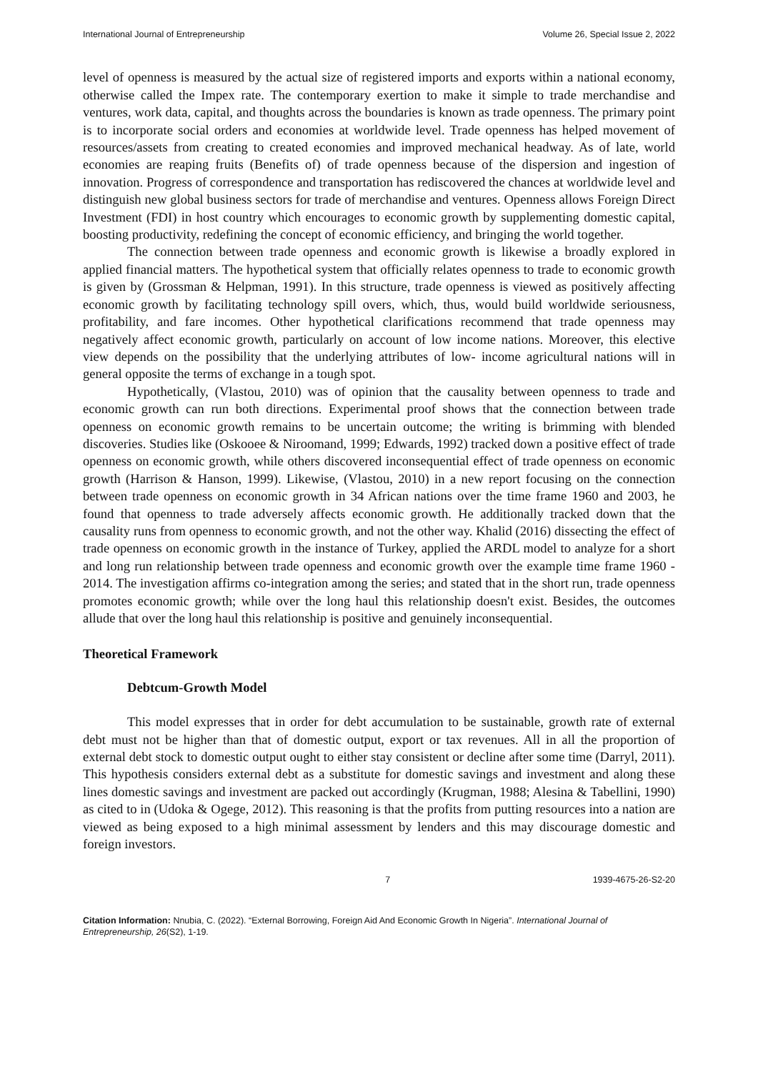International Journal of Entrepreneurship Volume 26, Special Issue 2, 2022
level of openness is measured by the actual size of registered imports and exports within a national economy, otherwise called the Impex rate. The contemporary exertion to make it simple to trade merchandise and ventures, work data, capital, and thoughts across the boundaries is known as trade openness. The primary point is to incorporate social orders and economies at worldwide level. Trade openness has helped movement of resources/assets from creating to created economies and improved mechanical headway. As of late, world economies are reaping fruits (Benefits of) of trade openness because of the dispersion and ingestion of innovation. Progress of correspondence and transportation has rediscovered the chances at worldwide level and distinguish new global business sectors for trade of merchandise and ventures. Openness allows Foreign Direct Investment (FDI) in host country which encourages to economic growth by supplementing domestic capital, boosting productivity, redefining the concept of economic efficiency, and bringing the world together.
The connection between trade openness and economic growth is likewise a broadly explored in applied financial matters. The hypothetical system that officially relates openness to trade to economic growth is given by (Grossman & Helpman, 1991). In this structure, trade openness is viewed as positively affecting economic growth by facilitating technology spill overs, which, thus, would build worldwide seriousness, profitability, and fare incomes. Other hypothetical clarifications recommend that trade openness may negatively affect economic growth, particularly on account of low income nations. Moreover, this elective view depends on the possibility that the underlying attributes of low- income agricultural nations will in general opposite the terms of exchange in a tough spot.
Hypothetically, (Vlastou, 2010) was of opinion that the causality between openness to trade and economic growth can run both directions. Experimental proof shows that the connection between trade openness on economic growth remains to be uncertain outcome; the writing is brimming with blended discoveries. Studies like (Oskooee & Niroomand, 1999; Edwards, 1992) tracked down a positive effect of trade openness on economic growth, while others discovered inconsequential effect of trade openness on economic growth (Harrison & Hanson, 1999). Likewise, (Vlastou, 2010) in a new report focusing on the connection between trade openness on economic growth in 34 African nations over the time frame 1960 and 2003, he found that openness to trade adversely affects economic growth. He additionally tracked down that the causality runs from openness to economic growth, and not the other way. Khalid (2016) dissecting the effect of trade openness on economic growth in the instance of Turkey, applied the ARDL model to analyze for a short and long run relationship between trade openness and economic growth over the example time frame 1960 - 2014. The investigation affirms co-integration among the series; and stated that in the short run, trade openness promotes economic growth; while over the long haul this relationship doesn't exist. Besides, the outcomes allude that over the long haul this relationship is positive and genuinely inconsequential.
Theoretical Framework
Debtcum-Growth Model
This model expresses that in order for debt accumulation to be sustainable, growth rate of external debt must not be higher than that of domestic output, export or tax revenues. All in all the proportion of external debt stock to domestic output ought to either stay consistent or decline after some time (Darryl, 2011). This hypothesis considers external debt as a substitute for domestic savings and investment and along these lines domestic savings and investment are packed out accordingly (Krugman, 1988; Alesina & Tabellini, 1990) as cited to in (Udoka & Ogege, 2012). This reasoning is that the profits from putting resources into a nation are viewed as being exposed to a high minimal assessment by lenders and this may discourage domestic and foreign investors.
7 1939-4675-26-S2-20
Citation Information: Nnubia, C. (2022). “External Borrowing, Foreign Aid And Economic Growth In Nigeria”. International Journal of Entrepreneurship, 26(S2), 1-19.